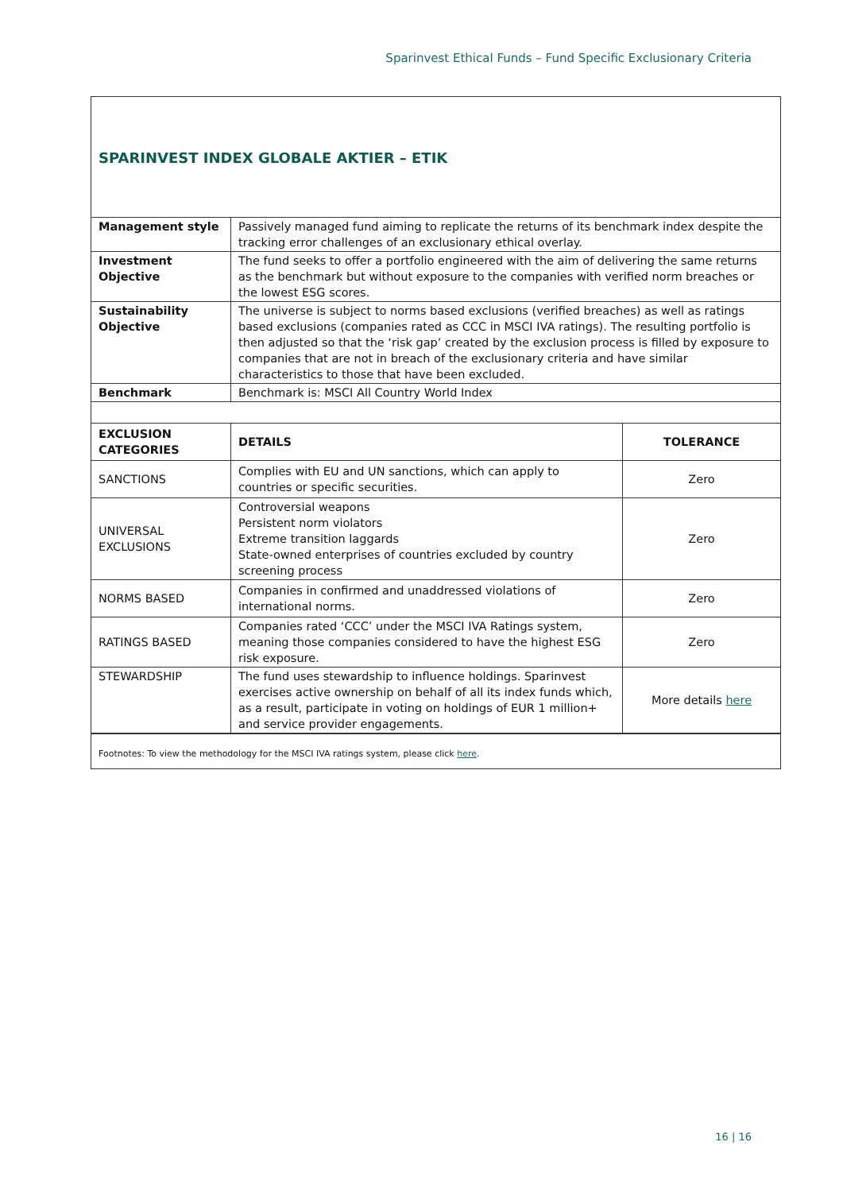Sparinvest Ethical Funds – Fund Specific Exclusionary Criteria
SPARINVEST INDEX GLOBALE AKTIER – ETIK
| Management style | Passively managed fund aiming to replicate the returns of its benchmark index despite the tracking error challenges of an exclusionary ethical overlay. |
| Investment Objective | The fund seeks to offer a portfolio engineered with the aim of delivering the same returns as the benchmark but without exposure to the companies with verified norm breaches or the lowest ESG scores. |
| Sustainability Objective | The universe is subject to norms based exclusions (verified breaches) as well as ratings based exclusions (companies rated as CCC in MSCI IVA ratings). The resulting portfolio is then adjusted so that the ‘risk gap’ created by the exclusion process is filled by exposure to companies that are not in breach of the exclusionary criteria and have similar characteristics to those that have been excluded. |
| Benchmark | Benchmark is: MSCI All Country World Index |
| EXCLUSION CATEGORIES | DETAILS | TOLERANCE |
| --- | --- | --- |
| SANCTIONS | Complies with EU and UN sanctions, which can apply to countries or specific securities. | Zero |
| UNIVERSAL EXCLUSIONS | Controversial weapons Persistent norm violators Extreme transition laggards State-owned enterprises of countries excluded by country screening process | Zero |
| NORMS BASED | Companies in confirmed and unaddressed violations of international norms. | Zero |
| RATINGS BASED | Companies rated ‘CCC’ under the MSCI IVA Ratings system, meaning those companies considered to have the highest ESG risk exposure. | Zero |
| STEWARDSHIP | The fund uses stewardship to influence holdings. Sparinvest exercises active ownership on behalf of all its index funds which, as a result, participate in voting on holdings of EUR 1 million+ and service provider engagements. | More details here |
Footnotes: To view the methodology for the MSCI IVA ratings system, please click here.
16 | 16